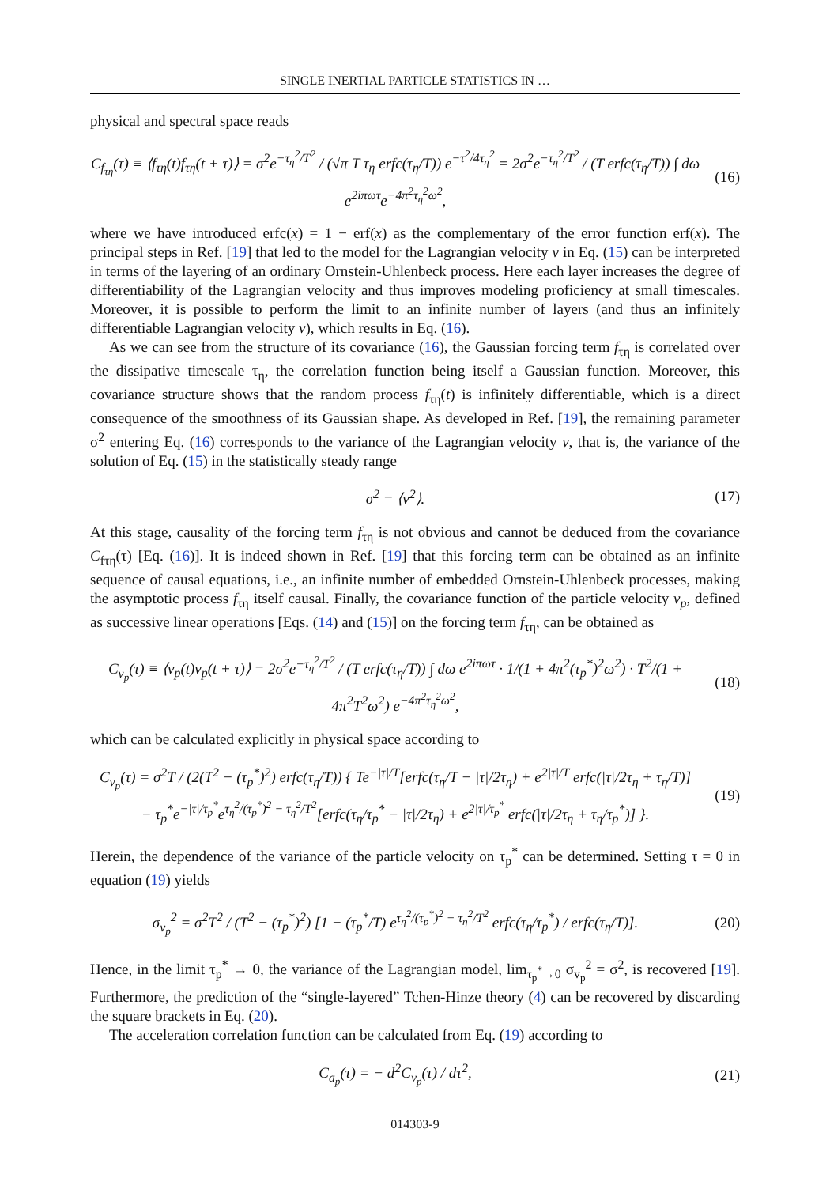SINGLE INERTIAL PARTICLE STATISTICS IN …
physical and spectral space reads
C<sub>f<sub>τη</sub></sub>(τ) ≡ ⟨f<sub>τη</sub>(t)f<sub>τη</sub>(t + τ)⟩ = σ<sup>2</sup>e<sup>−τ<sub>η</sub><sup>2</sup>/T<sup>2</sup></sup> / (√π T τ<sub>η</sub> erfc(τ<sub>η</sub>/T)) e<sup>−τ<sup>2</sup>/4τ<sub>η</sub><sup>2</sup></sup> = 2σ<sup>2</sup>e<sup>−τ<sub>η</sub><sup>2</sup>/T<sup>2</sup></sup> / (T erfc(τ<sub>η</sub>/T)) ∫ dω e<sup>2iπωτ</sup>e<sup>−4π<sup>2</sup>τ<sub>η</sub><sup>2</sup>ω<sup>2</sup></sup>,
(16)
where we have introduced erfc(x) = 1 − erf(x) as the complementary of the error function erf(x). The principal steps in Ref. [19] that led to the model for the Lagrangian velocity v in Eq. (15) can be interpreted in terms of the layering of an ordinary Ornstein-Uhlenbeck process. Here each layer increases the degree of differentiability of the Lagrangian velocity and thus improves modeling proficiency at small timescales. Moreover, it is possible to perform the limit to an infinite number of layers (and thus an infinitely differentiable Lagrangian velocity v), which results in Eq. (16).
As we can see from the structure of its covariance (16), the Gaussian forcing term f<sub>τη</sub> is correlated over the dissipative timescale τ<sub>η</sub>, the correlation function being itself a Gaussian function. Moreover, this covariance structure shows that the random process f<sub>τη</sub>(t) is infinitely differentiable, which is a direct consequence of the smoothness of its Gaussian shape. As developed in Ref. [19], the remaining parameter σ<sup>2</sup> entering Eq. (16) corresponds to the variance of the Lagrangian velocity v, that is, the variance of the solution of Eq. (15) in the statistically steady range
σ<sup>2</sup> = ⟨v<sup>2</sup>⟩. (17)
At this stage, causality of the forcing term f<sub>τη</sub> is not obvious and cannot be deduced from the covariance C<sub>fτη</sub>(τ) [Eq. (16)]. It is indeed shown in Ref. [19] that this forcing term can be obtained as an infinite sequence of causal equations, i.e., an infinite number of embedded Ornstein-Uhlenbeck processes, making the asymptotic process f<sub>τη</sub> itself causal. Finally, the covariance function of the particle velocity v<sub>p</sub>, defined as successive linear operations [Eqs. (14) and (15)] on the forcing term f<sub>τη</sub>, can be obtained as
C<sub>v<sub>p</sub></sub>(τ) ≡ ⟨v<sub>p</sub>(t)v<sub>p</sub>(t + τ)⟩ = 2σ<sup>2</sup>e<sup>−τ<sub>η</sub><sup>2</sup>/T<sup>2</sup></sup> / (T erfc(τ<sub>η</sub>/T)) ∫ dω e<sup>2iπωτ</sup> · 1/(1 + 4π<sup>2</sup>(τ<sub>p</sub><sup>*</sup>)<sup>2</sup>ω<sup>2</sup>) · T<sup>2</sup>/(1 + 4π<sup>2</sup>T<sup>2</sup>ω<sup>2</sup>) e<sup>−4π<sup>2</sup>τ<sub>η</sub><sup>2</sup>ω<sup>2</sup></sup>,
(18)
which can be calculated explicitly in physical space according to
C<sub>v<sub>p</sub></sub>(τ) = σ<sup>2</sup>T / (2(T<sup>2</sup> − (τ<sub>p</sub><sup>*</sup>)<sup>2</sup>) erfc(τ<sub>η</sub>/T)) { Te<sup>−|τ|/T</sup>[erfc(τ<sub>η</sub>/T − |τ|/2τ<sub>η</sub>) + e<sup>2|τ|/T</sup> erfc(|τ|/2τ<sub>η</sub> + τ<sub>η</sub>/T)]
− τ<sub>p</sub><sup>*</sup>e<sup>−|τ|/τ<sub>p</sub><sup>*</sup></sup>e<sup>τ<sub>η</sub><sup>2</sup>/(τ<sub>p</sub><sup>*</sup>)<sup>2</sup> − τ<sub>η</sub><sup>2</sup>/T<sup>2</sup></sup>[erfc(τ<sub>η</sub>/τ<sub>p</sub><sup>*</sup> − |τ|/2τ<sub>η</sub>) + e<sup>2|τ|/τ<sub>p</sub><sup>*</sup></sup> erfc(|τ|/2τ<sub>η</sub> + τ<sub>η</sub>/τ<sub>p</sub><sup>*</sup>)] }.
(19)
Herein, the dependence of the variance of the particle velocity on τ<sub>p</sub><sup>*</sup> can be determined. Setting τ = 0 in equation (19) yields
σ<sub>v<sub>p</sub></sub><sup>2</sup> = σ<sup>2</sup>T<sup>2</sup> / (T<sup>2</sup> − (τ<sub>p</sub><sup>*</sup>)<sup>2</sup>) [1 − (τ<sub>p</sub><sup>*</sup>/T) e<sup>τ<sub>η</sub><sup>2</sup>/(τ<sub>p</sub><sup>*</sup>)<sup>2</sup> − τ<sub>η</sub><sup>2</sup>/T<sup>2</sup></sup> erfc(τ<sub>η</sub>/τ<sub>p</sub><sup>*</sup>) / erfc(τ<sub>η</sub>/T)].
(20)
Hence, in the limit τ<sub>p</sub><sup>*</sup> → 0, the variance of the Lagrangian model, lim<sub>τ<sub>p</sub><sup>*</sup>→0</sub> σ<sub>v<sub>p</sub></sub><sup>2</sup> = σ<sup>2</sup>, is recovered [19]. Furthermore, the prediction of the “single-layered” Tchen-Hinze theory (4) can be recovered by discarding the square brackets in Eq. (20).
The acceleration correlation function can be calculated from Eq. (19) according to
C<sub>a<sub>p</sub></sub>(τ) = − d<sup>2</sup>C<sub>v<sub>p</sub></sub>(τ) / dτ<sup>2</sup>, (21)
014303-9